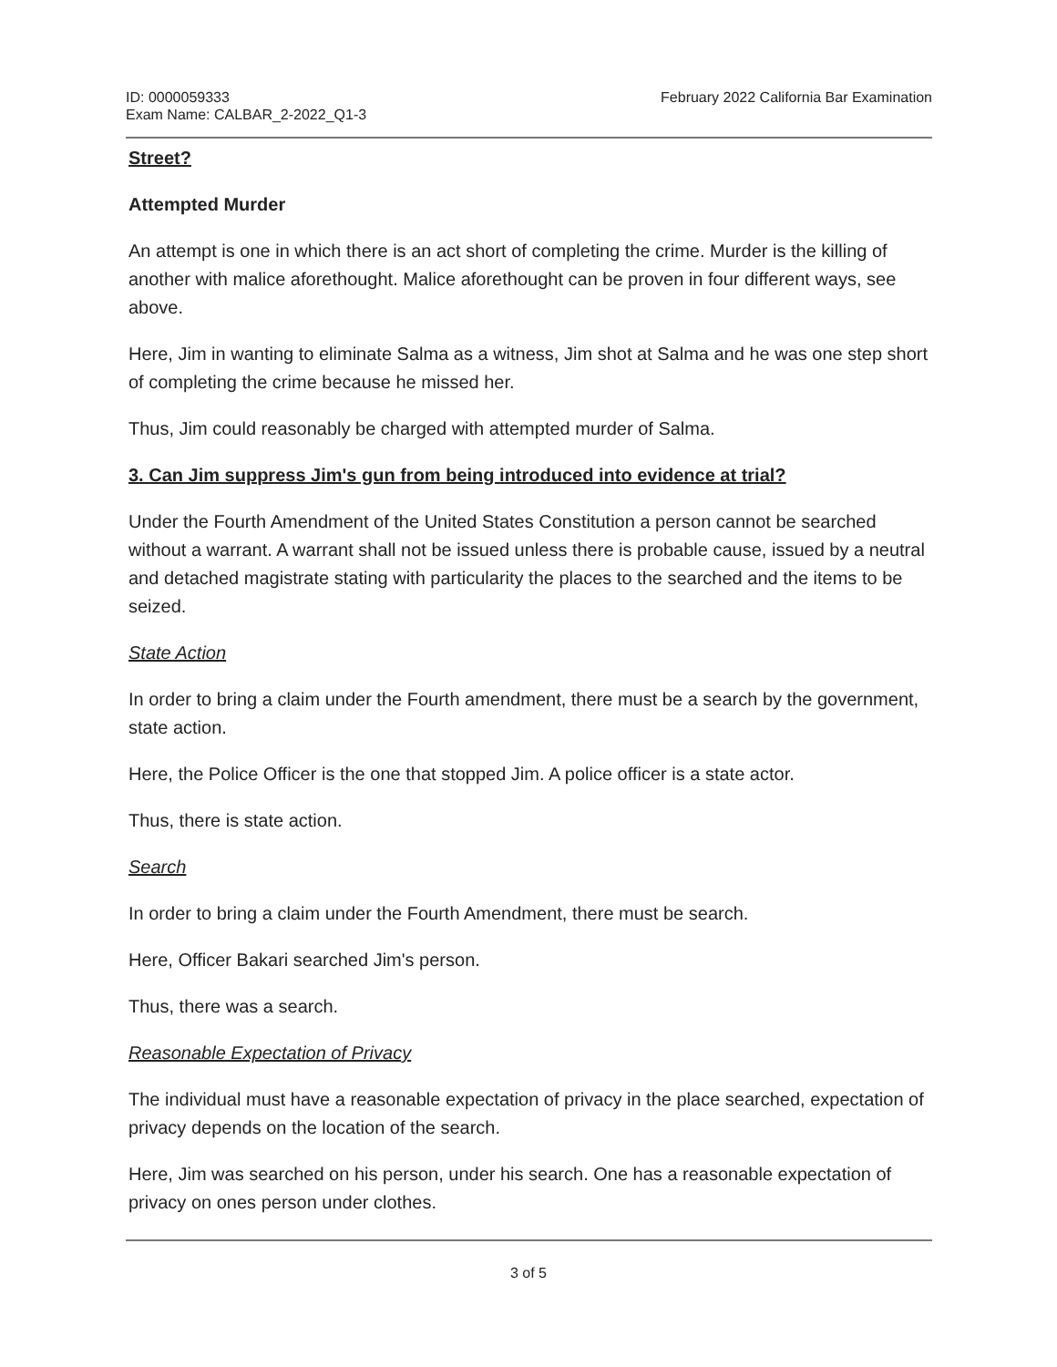ID: 0000059333
Exam Name: CALBAR_2-2022_Q1-3
February 2022 California Bar Examination
Street?
Attempted Murder
An attempt is one in which there is an act short of completing the crime. Murder is the killing of another with malice aforethought. Malice aforethought can be proven in four different ways, see above.
Here, Jim in wanting to eliminate Salma as a witness, Jim shot at Salma and he was one step short of completing the crime because he missed her.
Thus, Jim could reasonably be charged with attempted murder of Salma.
3. Can Jim suppress Jim's gun from being introduced into evidence at trial?
Under the Fourth Amendment of the United States Constitution a person cannot be searched without a warrant. A warrant shall not be issued unless there is probable cause, issued by a neutral and detached magistrate stating with particularity the places to the searched and the items to be seized.
State Action
In order to bring a claim under the Fourth amendment, there must be a search by the government, state action.
Here, the Police Officer is the one that stopped Jim. A police officer is a state actor.
Thus, there is state action.
Search
In order to bring a claim under the Fourth Amendment, there must be search.
Here, Officer Bakari searched Jim's person.
Thus, there was a search.
Reasonable Expectation of Privacy
The individual must have a reasonable expectation of privacy in the place searched, expectation of privacy depends on the location of the search.
Here, Jim was searched on his person, under his search. One has a reasonable expectation of privacy on ones person under clothes.
3 of 5